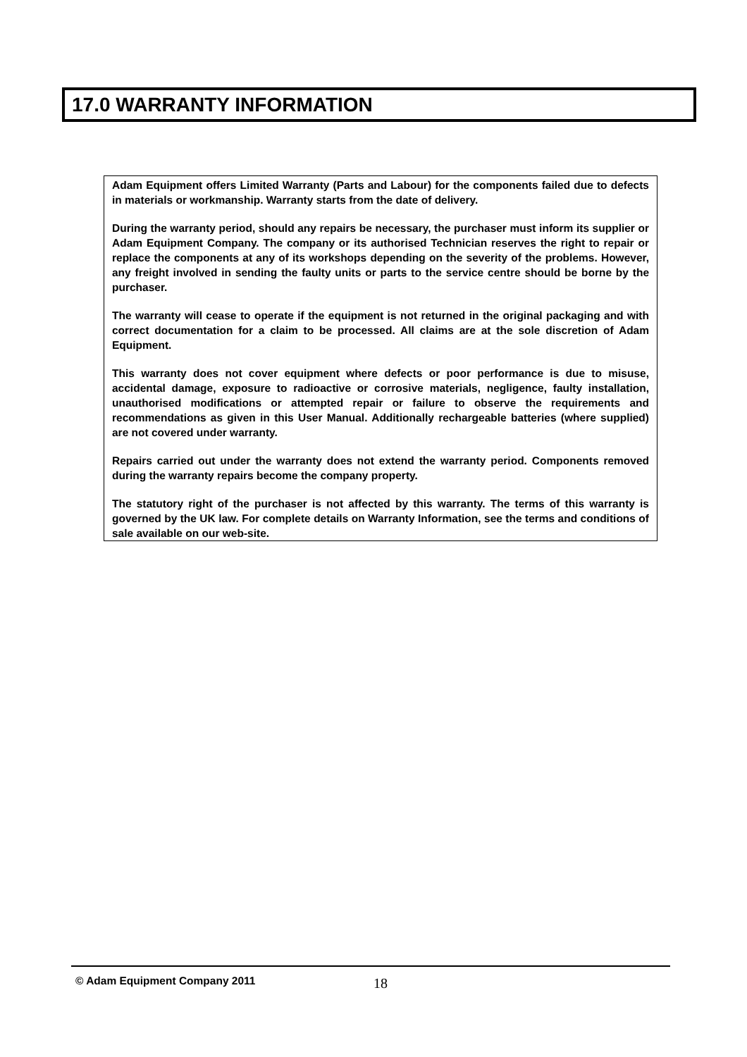17.0 WARRANTY INFORMATION
Adam Equipment offers Limited Warranty (Parts and Labour) for the components failed due to defects in materials or workmanship. Warranty starts from the date of delivery.
During the warranty period, should any repairs be necessary, the purchaser must inform its supplier or Adam Equipment Company. The company or its authorised Technician reserves the right to repair or replace the components at any of its workshops depending on the severity of the problems. However, any freight involved in sending the faulty units or parts to the service centre should be borne by the purchaser.
The warranty will cease to operate if the equipment is not returned in the original packaging and with correct documentation for a claim to be processed. All claims are at the sole discretion of Adam Equipment.
This warranty does not cover equipment where defects or poor performance is due to misuse, accidental damage, exposure to radioactive or corrosive materials, negligence, faulty installation, unauthorised modifications or attempted repair or failure to observe the requirements and recommendations as given in this User Manual. Additionally rechargeable batteries (where supplied) are not covered under warranty.
Repairs carried out under the warranty does not extend the warranty period. Components removed during the warranty repairs become the company property.
The statutory right of the purchaser is not affected by this warranty. The terms of this warranty is governed by the UK law. For complete details on Warranty Information, see the terms and conditions of sale available on our web-site.
© Adam Equipment Company 2011 18